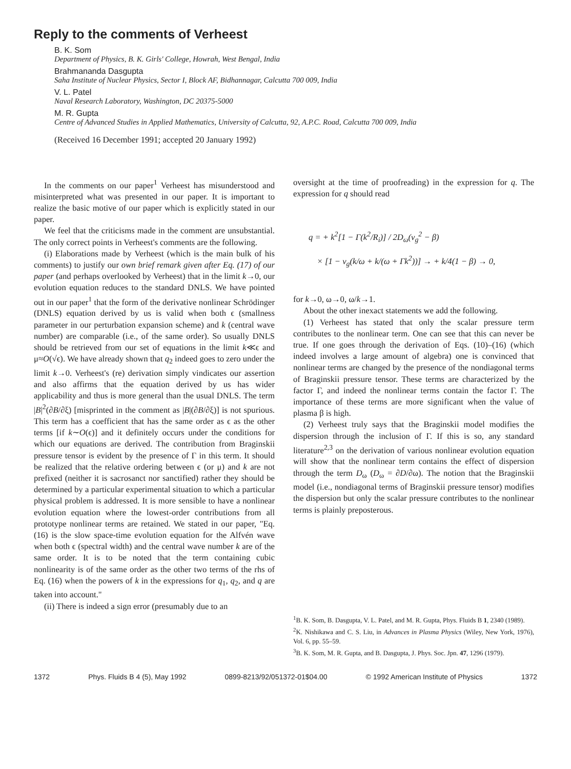Reply to the comments of Verheest
B. K. Som
Department of Physics, B. K. Girls' College, Howrah, West Bengal, India
Brahmananda Dasgupta
Saha Institute of Nuclear Physics, Sector I, Block AF, Bidhannagar, Calcutta 700 009, India
V. L. Patel
Naval Research Laboratory, Washington, DC 20375-5000
M. R. Gupta
Centre of Advanced Studies in Applied Mathematics, University of Calcutta, 92, A.P.C. Road, Calcutta 700 009, India
(Received 16 December 1991; accepted 20 January 1992)
In the comments on our paper<sup>1</sup> Verheest has misunderstood and misinterpreted what was presented in our paper. It is important to realize the basic motive of our paper which is explicitly stated in our paper.
We feel that the criticisms made in the comment are unsubstantial. The only correct points in Verheest's comments are the following.
(i) Elaborations made by Verheest (which is the main bulk of his comments) to justify our own brief remark given after Eq. (17) of our paper (and perhaps overlooked by Verheest) that in the limit k→0, our evolution equation reduces to the standard DNLS. We have pointed out in our paper<sup>1</sup> that the form of the derivative nonlinear Schrödinger (DNLS) equation derived by us is valid when both ϵ (smallness parameter in our perturbation expansion scheme) and k (central wave number) are comparable (i.e., of the same order). So usually DNLS should be retrieved from our set of equations in the limit k≪ϵ and μ≈O(√ϵ). We have already shown that q<sub>2</sub> indeed goes to zero under the limit k→0. Verheest's (re) derivation simply vindicates our assertion and also affirms that the equation derived by us has wider applicability and thus is more general than the usual DNLS. The term |B|<sup>2</sup>(∂B/∂ξ) [misprinted in the comment as |B|(∂B/∂ξ)] is not spurious. This term has a coefficient that has the same order as ϵ as the other terms [if k∼O(ϵ)] and it definitely occurs under the conditions for which our equations are derived. The contribution from Braginskii pressure tensor is evident by the presence of Γ in this term. It should be realized that the relative ordering between ϵ (or μ) and k are not prefixed (neither it is sacrosanct nor sanctified) rather they should be determined by a particular experimental situation to which a particular physical problem is addressed. It is more sensible to have a nonlinear evolution equation where the lowest-order contributions from all prototype nonlinear terms are retained. We stated in our paper, "Eq. (16) is the slow space-time evolution equation for the Alfvén wave when both ϵ (spectral width) and the central wave number k are of the same order. It is to be noted that the term containing cubic nonlinearity is of the same order as the other two terms of the rhs of Eq. (16) when the powers of k in the expressions for q<sub>1</sub>, q<sub>2</sub>, and q are taken into account."
(ii) There is indeed a sign error (presumably due to an
oversight at the time of proofreading) in the expression for q. The expression for q should read
q = + k<sup>2</sup>[1 − Γ(k<sup>2</sup>/R<sub>i</sub>)] / 2D<sub>ω</sub>(v<sub>g</sub><sup>2</sup> − β)
× [1 − v<sub>g</sub>(k/ω + k/(ω + Γk<sup>2</sup>))] → + k/4(1 − β) → 0,
for k→0, ω→0, ω/k→1.
About the other inexact statements we add the following.
(1) Verheest has stated that only the scalar pressure term contributes to the nonlinear term. One can see that this can never be true. If one goes through the derivation of Eqs. (10)–(16) (which indeed involves a large amount of algebra) one is convinced that nonlinear terms are changed by the presence of the nondiagonal terms of Braginskii pressure tensor. These terms are characterized by the factor Γ, and indeed the nonlinear terms contain the factor Γ. The importance of these terms are more significant when the value of plasma β is high.
(2) Verheest truly says that the Braginskii model modifies the dispersion through the inclusion of Γ. If this is so, any standard literature<sup>2,3</sup> on the derivation of various nonlinear evolution equation will show that the nonlinear term contains the effect of dispersion through the term D<sub>ω</sub> (D<sub>ω</sub> = ∂D/∂ω). The notion that the Braginskii model (i.e., nondiagonal terms of Braginskii pressure tensor) modifies the dispersion but only the scalar pressure contributes to the nonlinear terms is plainly preposterous.
<sup>1</sup> B. K. Som, B. Dasgupta, V. L. Patel, and M. R. Gupta, Phys. Fluids B 1, 2340 (1989).
<sup>2</sup> K. Nishikawa and C. S. Liu, in Advances in Plasma Physics (Wiley, New York, 1976), Vol. 6, pp. 55–59.
<sup>3</sup> B. K. Som, M. R. Gupta, and B. Dasgupta, J. Phys. Soc. Jpn. 47, 1296 (1979).
1372 Phys. Fluids B 4 (5), May 1992 0899-8213/92/051372-01$04.00 © 1992 American Institute of Physics 1372